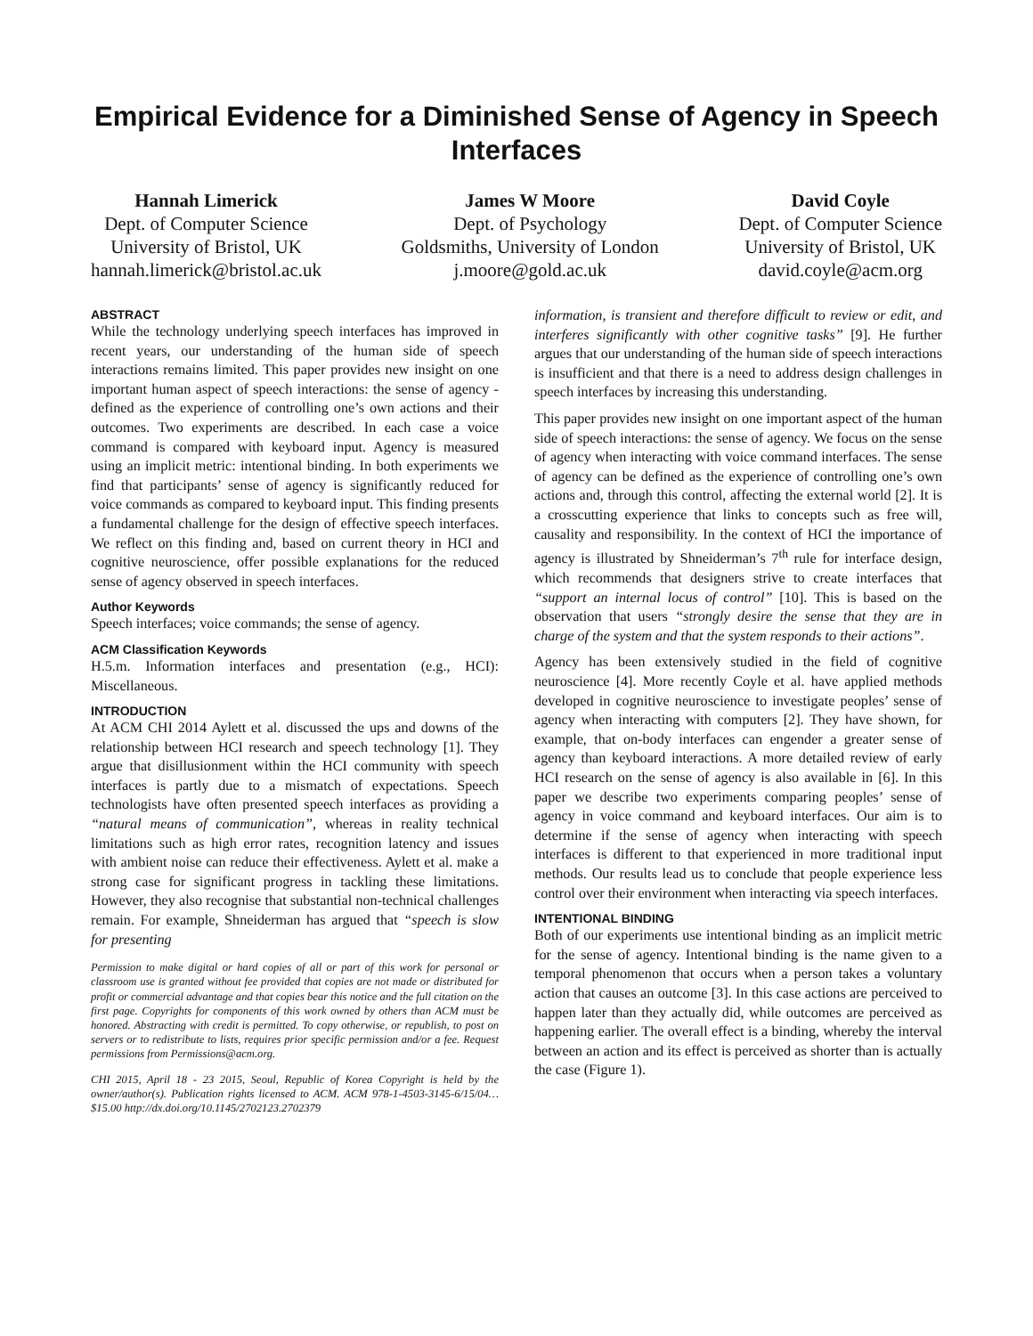Empirical Evidence for a Diminished Sense of Agency in Speech Interfaces
Hannah Limerick
Dept. of Computer Science
University of Bristol, UK
hannah.limerick@bristol.ac.uk
James W Moore
Dept. of Psychology
Goldsmiths, University of London
j.moore@gold.ac.uk
David Coyle
Dept. of Computer Science
University of Bristol, UK
david.coyle@acm.org
ABSTRACT
While the technology underlying speech interfaces has improved in recent years, our understanding of the human side of speech interactions remains limited. This paper provides new insight on one important human aspect of speech interactions: the sense of agency - defined as the experience of controlling one’s own actions and their outcomes. Two experiments are described. In each case a voice command is compared with keyboard input. Agency is measured using an implicit metric: intentional binding. In both experiments we find that participants’ sense of agency is significantly reduced for voice commands as compared to keyboard input. This finding presents a fundamental challenge for the design of effective speech interfaces. We reflect on this finding and, based on current theory in HCI and cognitive neuroscience, offer possible explanations for the reduced sense of agency observed in speech interfaces.
Author Keywords
Speech interfaces; voice commands; the sense of agency.
ACM Classification Keywords
H.5.m. Information interfaces and presentation (e.g., HCI): Miscellaneous.
INTRODUCTION
At ACM CHI 2014 Aylett et al. discussed the ups and downs of the relationship between HCI research and speech technology [1]. They argue that disillusionment within the HCI community with speech interfaces is partly due to a mismatch of expectations. Speech technologists have often presented speech interfaces as providing a “natural means of communication”, whereas in reality technical limitations such as high error rates, recognition latency and issues with ambient noise can reduce their effectiveness. Aylett et al. make a strong case for significant progress in tackling these limitations. However, they also recognise that substantial non-technical challenges remain. For example, Shneiderman has argued that “speech is slow for presenting
Permission to make digital or hard copies of all or part of this work for personal or classroom use is granted without fee provided that copies are not made or distributed for profit or commercial advantage and that copies bear this notice and the full citation on the first page. Copyrights for components of this work owned by others than ACM must be honored. Abstracting with credit is permitted. To copy otherwise, or republish, to post on servers or to redistribute to lists, requires prior specific permission and/or a fee. Request permissions from Permissions@acm.org.
CHI 2015, April 18 - 23 2015, Seoul, Republic of Korea Copyright is held by the owner/author(s). Publication rights licensed to ACM. ACM 978-1-4503-3145-6/15/04…$15.00 http://dx.doi.org/10.1145/2702123.2702379
information, is transient and therefore difficult to review or edit, and interferes significantly with other cognitive tasks” [9]. He further argues that our understanding of the human side of speech interactions is insufficient and that there is a need to address design challenges in speech interfaces by increasing this understanding.
This paper provides new insight on one important aspect of the human side of speech interactions: the sense of agency. We focus on the sense of agency when interacting with voice command interfaces. The sense of agency can be defined as the experience of controlling one’s own actions and, through this control, affecting the external world [2]. It is a crosscutting experience that links to concepts such as free will, causality and responsibility. In the context of HCI the importance of agency is illustrated by Shneiderman’s 7<sup>th</sup> rule for interface design, which recommends that designers strive to create interfaces that “support an internal locus of control” [10]. This is based on the observation that users “strongly desire the sense that they are in charge of the system and that the system responds to their actions”.
Agency has been extensively studied in the field of cognitive neuroscience [4]. More recently Coyle et al. have applied methods developed in cognitive neuroscience to investigate peoples’ sense of agency when interacting with computers [2]. They have shown, for example, that on-body interfaces can engender a greater sense of agency than keyboard interactions. A more detailed review of early HCI research on the sense of agency is also available in [6]. In this paper we describe two experiments comparing peoples’ sense of agency in voice command and keyboard interfaces. Our aim is to determine if the sense of agency when interacting with speech interfaces is different to that experienced in more traditional input methods. Our results lead us to conclude that people experience less control over their environment when interacting via speech interfaces.
INTENTIONAL BINDING
Both of our experiments use intentional binding as an implicit metric for the sense of agency. Intentional binding is the name given to a temporal phenomenon that occurs when a person takes a voluntary action that causes an outcome [3]. In this case actions are perceived to happen later than they actually did, while outcomes are perceived as happening earlier. The overall effect is a binding, whereby the interval between an action and its effect is perceived as shorter than is actually the case (Figure 1).